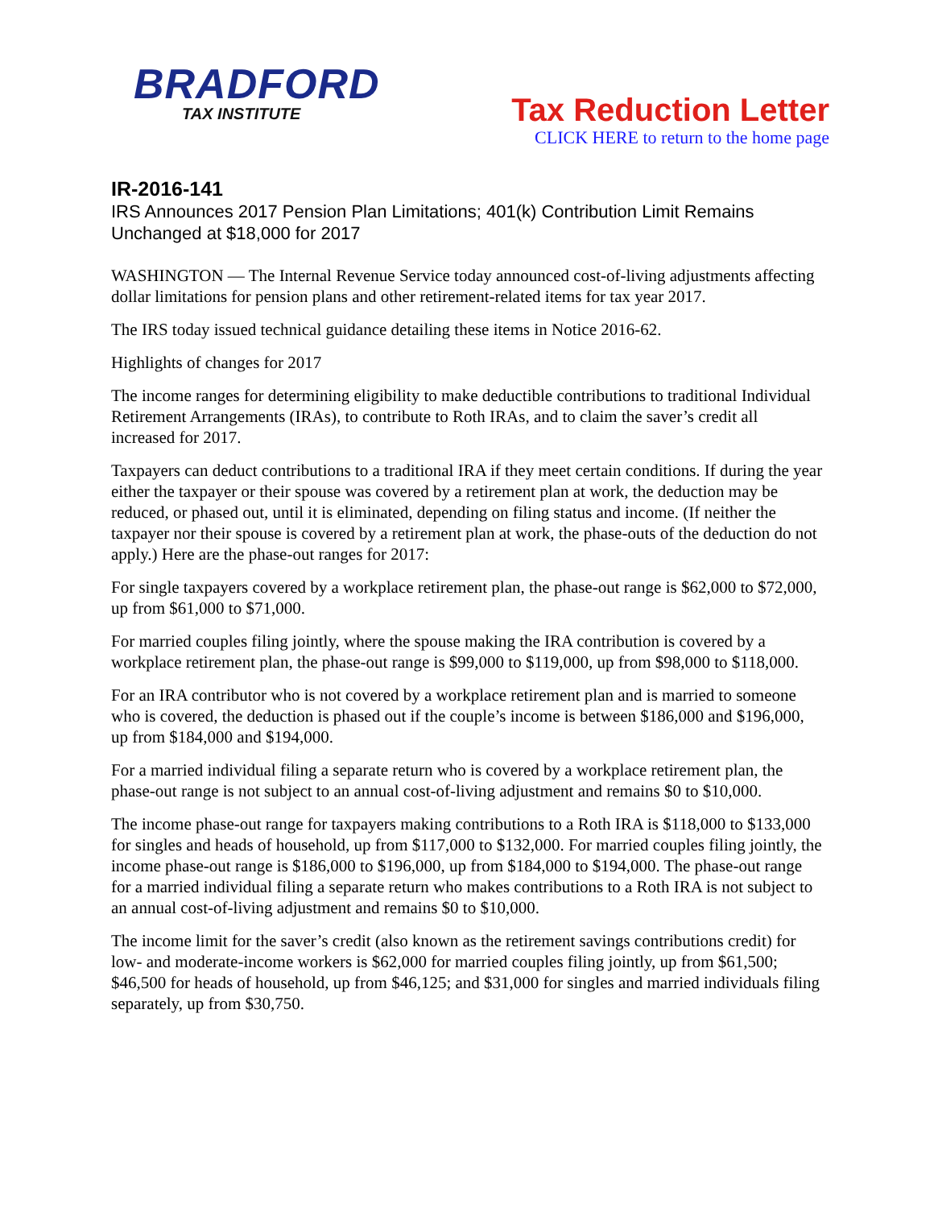BRADFORD
TAX INSTITUTE
Tax Reduction Letter
CLICK HERE to return to the home page
IR-2016-141
IRS Announces 2017 Pension Plan Limitations; 401(k) Contribution Limit Remains Unchanged at $18,000 for 2017
WASHINGTON — The Internal Revenue Service today announced cost-of-living adjustments affecting dollar limitations for pension plans and other retirement-related items for tax year 2017.
The IRS today issued technical guidance detailing these items in Notice 2016-62.
Highlights of changes for 2017
The income ranges for determining eligibility to make deductible contributions to traditional Individual Retirement Arrangements (IRAs), to contribute to Roth IRAs, and to claim the saver’s credit all increased for 2017.
Taxpayers can deduct contributions to a traditional IRA if they meet certain conditions. If during the year either the taxpayer or their spouse was covered by a retirement plan at work, the deduction may be reduced, or phased out, until it is eliminated, depending on filing status and income. (If neither the taxpayer nor their spouse is covered by a retirement plan at work, the phase-outs of the deduction do not apply.) Here are the phase-out ranges for 2017:
For single taxpayers covered by a workplace retirement plan, the phase-out range is $62,000 to $72,000, up from $61,000 to $71,000.
For married couples filing jointly, where the spouse making the IRA contribution is covered by a workplace retirement plan, the phase-out range is $99,000 to $119,000, up from $98,000 to $118,000.
For an IRA contributor who is not covered by a workplace retirement plan and is married to someone who is covered, the deduction is phased out if the couple’s income is between $186,000 and $196,000, up from $184,000 and $194,000.
For a married individual filing a separate return who is covered by a workplace retirement plan, the phase-out range is not subject to an annual cost-of-living adjustment and remains $0 to $10,000.
The income phase-out range for taxpayers making contributions to a Roth IRA is $118,000 to $133,000 for singles and heads of household, up from $117,000 to $132,000. For married couples filing jointly, the income phase-out range is $186,000 to $196,000, up from $184,000 to $194,000. The phase-out range for a married individual filing a separate return who makes contributions to a Roth IRA is not subject to an annual cost-of-living adjustment and remains $0 to $10,000.
The income limit for the saver’s credit (also known as the retirement savings contributions credit) for low- and moderate-income workers is $62,000 for married couples filing jointly, up from $61,500; $46,500 for heads of household, up from $46,125; and $31,000 for singles and married individuals filing separately, up from $30,750.